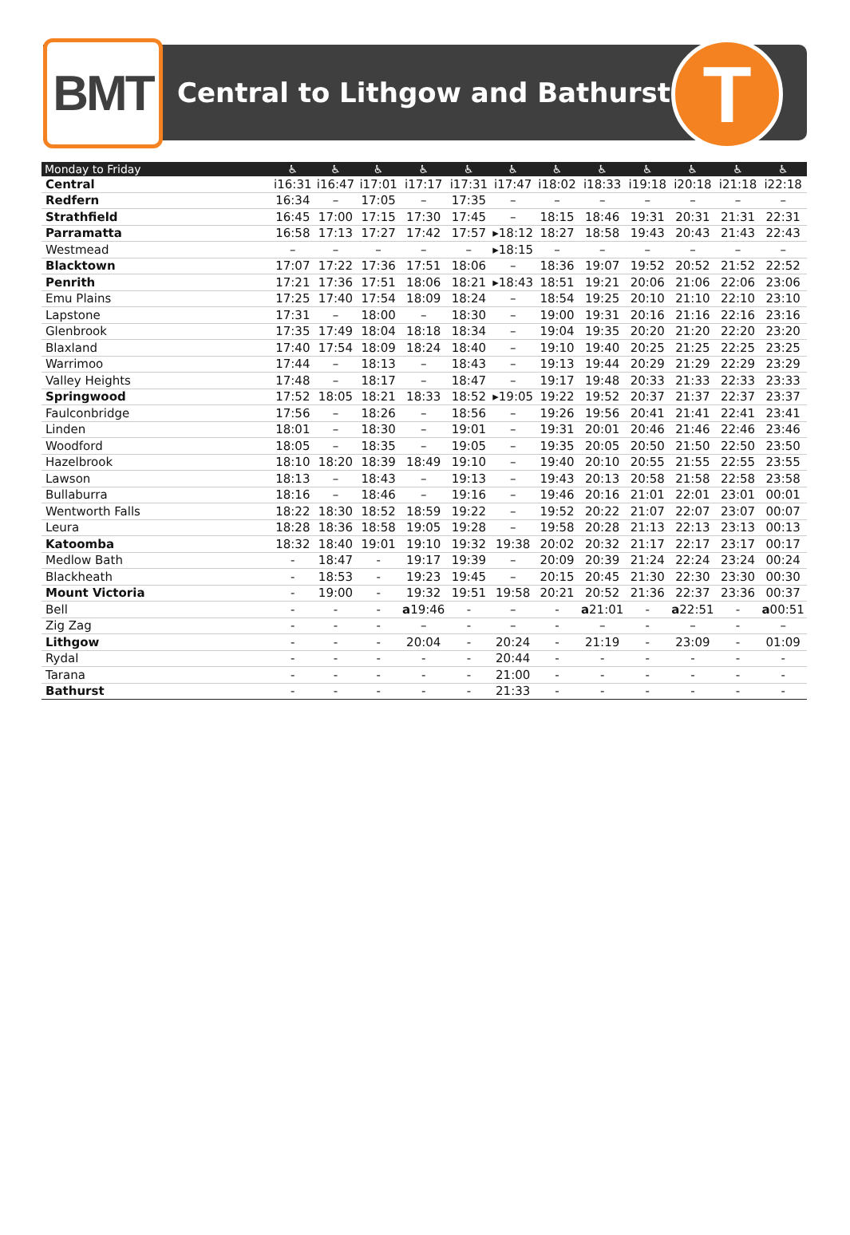BMT
Central to Lithgow and Bathurst
T
| Monday to Friday | ♿ | ♿ | ♿ | ♿ | ♿ | ♿ | ♿ | ♿ | ♿ | ♿ | ♿ | ♿ |
| --- | --- | --- | --- | --- | --- | --- | --- | --- | --- | --- | --- | --- |
| Central | i16:31 | i16:47 | i17:01 | i17:17 | i17:31 | i17:47 | i18:02 | i18:33 | i19:18 | i20:18 | i21:18 | i22:18 |
| Redfern | 16:34 | – | 17:05 | – | 17:35 | – | – | – | – | – | – | – |
| Strathfield | 16:45 | 17:00 | 17:15 | 17:30 | 17:45 | – | 18:15 | 18:46 | 19:31 | 20:31 | 21:31 | 22:31 |
| Parramatta | 16:58 | 17:13 | 17:27 | 17:42 | 17:57 | ▸18:12 | 18:27 | 18:58 | 19:43 | 20:43 | 21:43 | 22:43 |
| Westmead | – | – | – | – | – | ▸18:15 | – | – | – | – | – | – |
| Blacktown | 17:07 | 17:22 | 17:36 | 17:51 | 18:06 | – | 18:36 | 19:07 | 19:52 | 20:52 | 21:52 | 22:52 |
| Penrith | 17:21 | 17:36 | 17:51 | 18:06 | 18:21 | ▸18:43 | 18:51 | 19:21 | 20:06 | 21:06 | 22:06 | 23:06 |
| Emu Plains | 17:25 | 17:40 | 17:54 | 18:09 | 18:24 | – | 18:54 | 19:25 | 20:10 | 21:10 | 22:10 | 23:10 |
| Lapstone | 17:31 | – | 18:00 | – | 18:30 | – | 19:00 | 19:31 | 20:16 | 21:16 | 22:16 | 23:16 |
| Glenbrook | 17:35 | 17:49 | 18:04 | 18:18 | 18:34 | – | 19:04 | 19:35 | 20:20 | 21:20 | 22:20 | 23:20 |
| Blaxland | 17:40 | 17:54 | 18:09 | 18:24 | 18:40 | – | 19:10 | 19:40 | 20:25 | 21:25 | 22:25 | 23:25 |
| Warrimoo | 17:44 | – | 18:13 | – | 18:43 | – | 19:13 | 19:44 | 20:29 | 21:29 | 22:29 | 23:29 |
| Valley Heights | 17:48 | – | 18:17 | – | 18:47 | – | 19:17 | 19:48 | 20:33 | 21:33 | 22:33 | 23:33 |
| Springwood | 17:52 | 18:05 | 18:21 | 18:33 | 18:52 | ▸19:05 | 19:22 | 19:52 | 20:37 | 21:37 | 22:37 | 23:37 |
| Faulconbridge | 17:56 | – | 18:26 | – | 18:56 | – | 19:26 | 19:56 | 20:41 | 21:41 | 22:41 | 23:41 |
| Linden | 18:01 | – | 18:30 | – | 19:01 | – | 19:31 | 20:01 | 20:46 | 21:46 | 22:46 | 23:46 |
| Woodford | 18:05 | – | 18:35 | – | 19:05 | – | 19:35 | 20:05 | 20:50 | 21:50 | 22:50 | 23:50 |
| Hazelbrook | 18:10 | 18:20 | 18:39 | 18:49 | 19:10 | – | 19:40 | 20:10 | 20:55 | 21:55 | 22:55 | 23:55 |
| Lawson | 18:13 | – | 18:43 | – | 19:13 | – | 19:43 | 20:13 | 20:58 | 21:58 | 22:58 | 23:58 |
| Bullaburra | 18:16 | – | 18:46 | – | 19:16 | – | 19:46 | 20:16 | 21:01 | 22:01 | 23:01 | 00:01 |
| Wentworth Falls | 18:22 | 18:30 | 18:52 | 18:59 | 19:22 | – | 19:52 | 20:22 | 21:07 | 22:07 | 23:07 | 00:07 |
| Leura | 18:28 | 18:36 | 18:58 | 19:05 | 19:28 | – | 19:58 | 20:28 | 21:13 | 22:13 | 23:13 | 00:13 |
| Katoomba | 18:32 | 18:40 | 19:01 | 19:10 | 19:32 | 19:38 | 20:02 | 20:32 | 21:17 | 22:17 | 23:17 | 00:17 |
| Medlow Bath | - | 18:47 | - | 19:17 | 19:39 | – | 20:09 | 20:39 | 21:24 | 22:24 | 23:24 | 00:24 |
| Blackheath | - | 18:53 | - | 19:23 | 19:45 | – | 20:15 | 20:45 | 21:30 | 22:30 | 23:30 | 00:30 |
| Mount Victoria | - | 19:00 | - | 19:32 | 19:51 | 19:58 | 20:21 | 20:52 | 21:36 | 22:37 | 23:36 | 00:37 |
| Bell | - | - | - | a 19:46 | - | – | - | a 21:01 | - | a 22:51 | - | a 00:51 |
| Zig Zag | - | - | - | – | - | – | - | – | - | – | - | – |
| Lithgow | - | - | - | 20:04 | - | 20:24 | - | 21:19 | - | 23:09 | - | 01:09 |
| Rydal | - | - | - | - | - | 20:44 | - | - | - | - | - | - |
| Tarana | - | - | - | - | - | 21:00 | - | - | - | - | - | - |
| Bathurst | - | - | - | - | - | 21:33 | - | - | - | - | - | - |